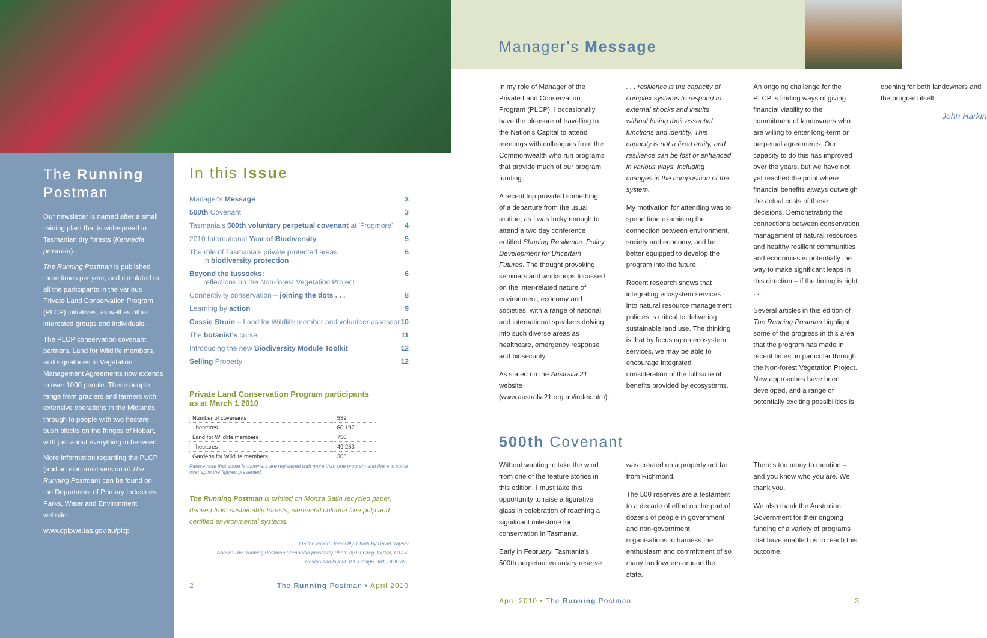The Running
Postman
Our newsletter is named after a small twining plant that is widespread in Tasmanian dry forests (Kennedia prostrata).
The Running Postman is published three times per year, and circulated to all the participants in the various Private Land Conservation Program (PLCP) initiatives, as well as other interested groups and individuals.
The PLCP conservation covenant partners, Land for Wildlife members, and signatories to Vegetation Management Agreements now extends to over 1000 people. These people range from graziers and farmers with extensive operations in the Midlands, through to people with two hectare bush blocks on the fringes of Hobart, with just about everything in between.
More information regarding the PLCP (and an electronic version of The Running Postman) can be found on the Department of Primary Industries, Parks, Water and Environment website:
www.dpipwe.tas.gov.au/plcp
In this Issue
Manager's Message 3
500th Covenant 3
Tasmania's 500th voluntary perpetual covenant at 'Frogmore' 4
2010 International Year of Biodiversity 5
The role of Tasmania's private protected areas
in biodiversity protection 5
Beyond the tussocks:
reflections on the Non-forest Vegetation Project 6
Connectivity conservation – joining the dots . . . 8
Learning by action 9
Cassie Strain – Land for Wildlife member and volunteer assessor 10
The botanist's curse 11
Introducing the new Biodiversity Module Toolkit 12
Selling Property 12
Private Land Conservation Program participants
as at March 1 2010
| Number of covenants | 539 |
| - hectares | 60,197 |
| Land for Wildlife members | 750 |
| - hectares | 49,253 |
| Gardens for Wildlife members | 305 |
Please note that some landowners are registered with more than one program and there is some overlap in the figures presented.
The Running Postman is printed on Monza Satin recycled paper, derived from sustainable forests, elemental chlorine free pulp and certified environmental systems.
On the cover: Damselfly. Photo by David Rayner
Above: The Running Postman (Kennedia prostrata) Photo by Dr Greg Jordan, UTAS.
Design and layout: ILS Design Unit, DPIPWE.
2 The Running Postman • April 2010
Manager's Message
In my role of Manager of the Private Land Conservation Program (PLCP), I occasionally have the pleasure of travelling to the Nation's Capital to attend meetings with colleagues from the Commonwealth who run programs that provide much of our program funding.
A recent trip provided something of a departure from the usual routine, as I was lucky enough to attend a two day conference entitled Shaping Resilience: Policy Development for Uncertain Futures. The thought provoking seminars and workshops focussed on the inter-related nature of environment, economy and societies, with a range of national and international speakers delving into such diverse areas as healthcare, emergency response and biosecurity.
As stated on the Australia 21 website (www.australia21.org.au/index.htm):
. . . resilience is the capacity of complex systems to respond to external shocks and insults without losing their essential functions and identity. This capacity is not a fixed entity, and resilience can be lost or enhanced in various ways, including changes in the composition of the system.
My motivation for attending was to spend time examining the connection between environment, society and economy, and be better equipped to develop the program into the future.
Recent research shows that integrating ecosystem services into natural resource management policies is critical to delivering sustainable land use. The thinking is that by focusing on ecosystem services, we may be able to encourage integrated consideration of the full suite of benefits provided by ecosystems.
An ongoing challenge for the PLCP is finding ways of giving financial viability to the commitment of landowners who are willing to enter long-term or perpetual agreements. Our capacity to do this has improved over the years, but we have not yet reached the point where financial benefits always outweigh the actual costs of these decisions. Demonstrating the connections between conservation management of natural resources and healthy resilient communities and economies is potentially the way to make significant leaps in this direction – if the timing is right . . .
Several articles in this edition of The Running Postman highlight some of the progress in this area that the program has made in recent times, in particular through the Non-forest Vegetation Project. New approaches have been developed, and a range of potentially exciting possibilities is opening for both landowners and the program itself.
John Harkin
500th Covenant
Without wanting to take the wind from one of the feature stories in this edition, I must take this opportunity to raise a figurative glass in celebration of reaching a significant milestone for conservation in Tasmania.
Early in February, Tasmania's 500th perpetual voluntary reserve was created on a property not far from Richmond.
The 500 reserves are a testament to a decade of effort on the part of dozens of people in government and non-government organisations to harness the enthusiasm and commitment of so many landowners around the state.
There's too many to mention – and you know who you are. We thank you.
We also thank the Australian Government for their ongoing funding of a variety of programs that have enabled us to reach this outcome.
April 2010 • The Running Postman 3